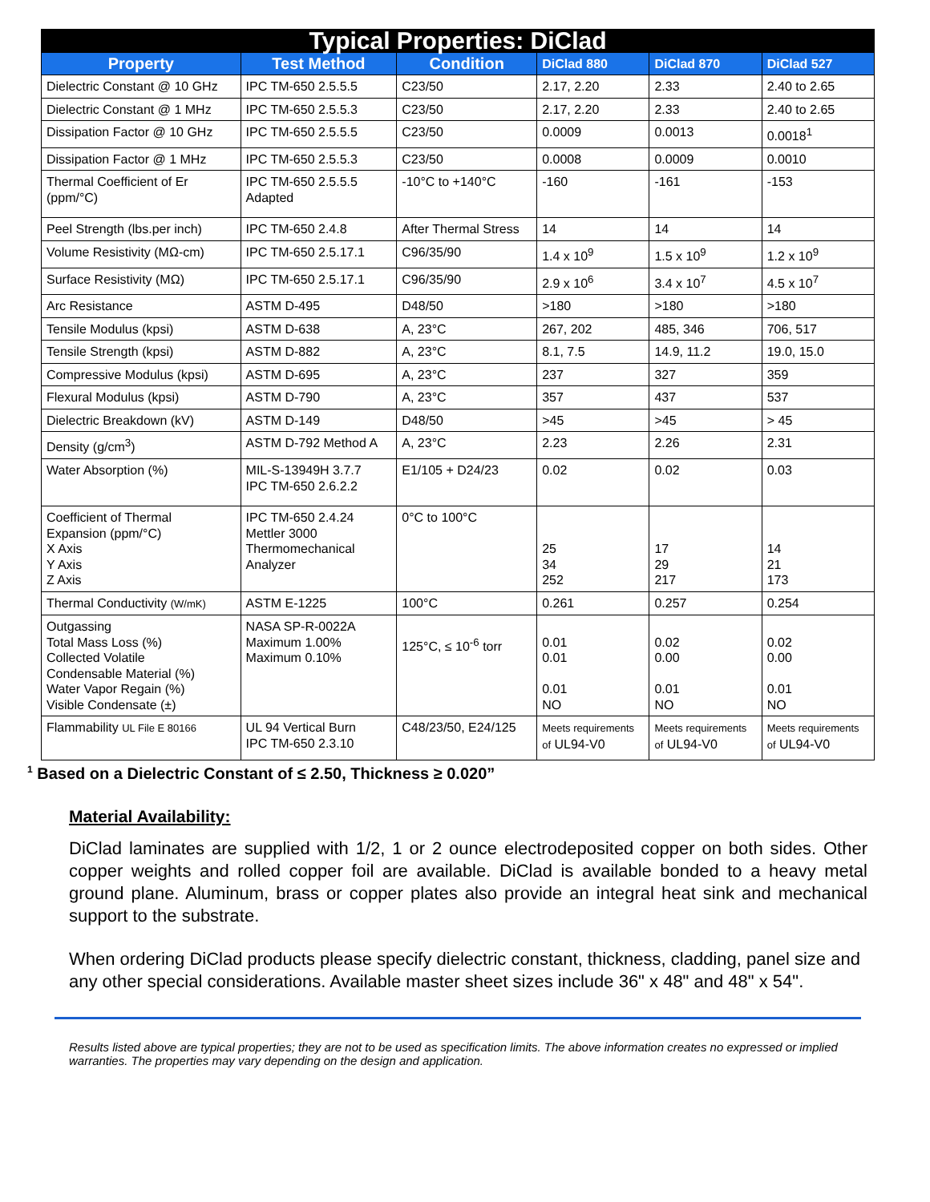| Typical Properties: DiClad | | | | | |
| --- | --- | --- | --- | --- | --- |
| Property | Test Method | Condition | DiClad 880 | DiClad 870 | DiClad 527 |
| Dielectric Constant @ 10 GHz | IPC TM-650 2.5.5.5 | C23/50 | 2.17, 2.20 | 2.33 | 2.40 to 2.65 |
| Dielectric Constant @ 1 MHz | IPC TM-650 2.5.5.3 | C23/50 | 2.17, 2.20 | 2.33 | 2.40 to 2.65 |
| Dissipation Factor @ 10 GHz | IPC TM-650 2.5.5.5 | C23/50 | 0.0009 | 0.0013 | 0.0018<sup>1</sup> |
| Dissipation Factor @ 1 MHz | IPC TM-650 2.5.5.3 | C23/50 | 0.0008 | 0.0009 | 0.0010 |
| Thermal Coefficient of Er (ppm/°C) | IPC TM-650 2.5.5.5 Adapted | -10°C to +140°C | -160 | -161 | -153 |
| Peel Strength (lbs.per inch) | IPC TM-650 2.4.8 | After Thermal Stress | 14 | 14 | 14 |
| Volume Resistivity (MΩ-cm) | IPC TM-650 2.5.17.1 | C96/35/90 | 1.4 x 10<sup>9</sup> | 1.5 x 10<sup>9</sup> | 1.2 x 10<sup>9</sup> |
| Surface Resistivity (MΩ) | IPC TM-650 2.5.17.1 | C96/35/90 | 2.9 x 10<sup>6</sup> | 3.4 x 10<sup>7</sup> | 4.5 x 10<sup>7</sup> |
| Arc Resistance | ASTM D-495 | D48/50 | >180 | >180 | >180 |
| Tensile Modulus (kpsi) | ASTM D-638 | A, 23°C | 267, 202 | 485, 346 | 706, 517 |
| Tensile Strength (kpsi) | ASTM D-882 | A, 23°C | 8.1, 7.5 | 14.9, 11.2 | 19.0, 15.0 |
| Compressive Modulus (kpsi) | ASTM D-695 | A, 23°C | 237 | 327 | 359 |
| Flexural Modulus (kpsi) | ASTM D-790 | A, 23°C | 357 | 437 | 537 |
| Dielectric Breakdown (kV) | ASTM D-149 | D48/50 | >45 | >45 | > 45 |
| Density (g/cm<sup>3</sup>) | ASTM D-792 Method A | A, 23°C | 2.23 | 2.26 | 2.31 |
| Water Absorption (%) | MIL-S-13949H 3.7.7 IPC TM-650 2.6.2.2 | E1/105 + D24/23 | 0.02 | 0.02 | 0.03 |
| Coefficient of Thermal Expansion (ppm/°C) X Axis Y Axis Z Axis | IPC TM-650 2.4.24 Mettler 3000 Thermomechanical Analyzer | 0°C to 100°C | 25 34 252 | 17 29 217 | 14 21 173 |
| Thermal Conductivity (W/mK) | ASTM E-1225 | 100°C | 0.261 | 0.257 | 0.254 |
| Outgassing Total Mass Loss (%) Collected Volatile Condensable Material (%) Water Vapor Regain (%) Visible Condensate (±) | NASA SP-R-0022A Maximum 1.00% Maximum 0.10% | 125°C, ≤ 10<sup>-6</sup> torr | 0.01 0.01 0.01 NO | 0.02 0.00 0.01 NO | 0.02 0.00 0.01 NO |
| Flammability UL File E 80166 | UL 94 Vertical Burn IPC TM-650 2.3.10 | C48/23/50, E24/125 | Meets requirements of UL94-V0 | Meets requirements of UL94-V0 | Meets requirements of UL94-V0 |
<sup>1</sup> Based on a Dielectric Constant of ≤ 2.50, Thickness ≥ 0.020”
Material Availability:
DiClad laminates are supplied with 1/2, 1 or 2 ounce electrodeposited copper on both sides. Other copper weights and rolled copper foil are available. DiClad is available bonded to a heavy metal ground plane. Aluminum, brass or copper plates also provide an integral heat sink and mechanical support to the substrate.
When ordering DiClad products please specify dielectric constant, thickness, cladding, panel size and any other special considerations. Available master sheet sizes include 36" x 48" and 48" x 54".
Results listed above are typical properties; they are not to be used as specification limits. The above information creates no expressed or implied warranties. The properties may vary depending on the design and application.